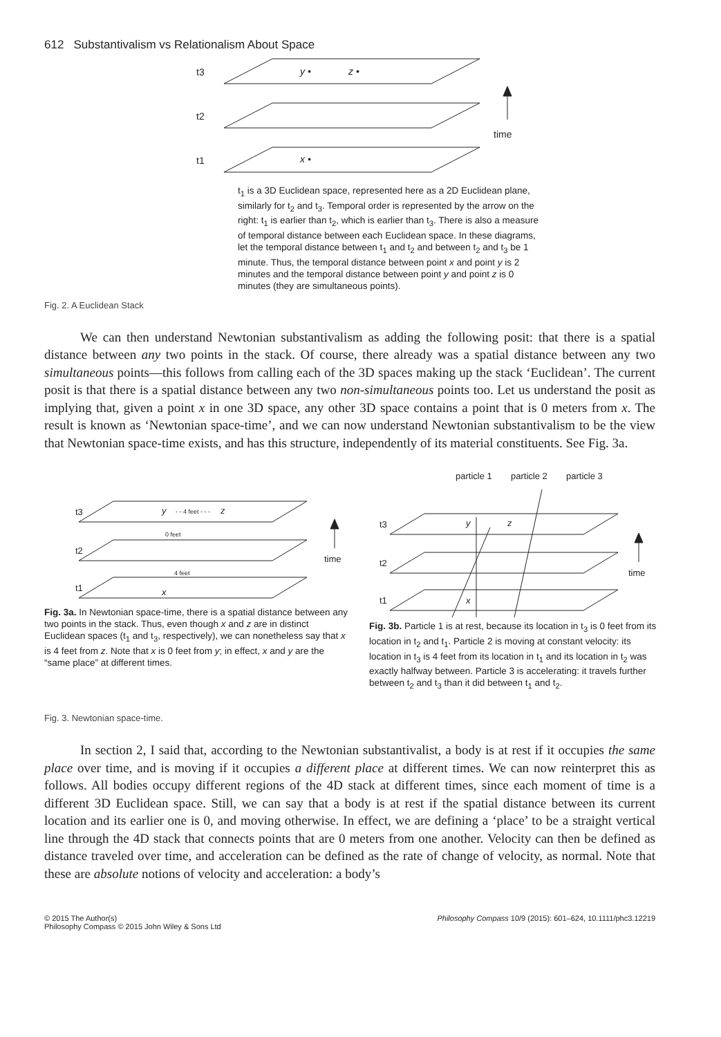612 Substantivalism vs Relationalism About Space
t3
t2
t1
time
y •
z •
x •
t<sub>1</sub> is a 3D Euclidean space, represented here as a 2D Euclidean plane, similarly for t<sub>2</sub> and t<sub>3</sub>. Temporal order is represented by the arrow on the right: t<sub>1</sub> is earlier than t<sub>2</sub>, which is earlier than t<sub>3</sub>. There is also a measure of temporal distance between each Euclidean space. In these diagrams, let the temporal distance between t<sub>1</sub> and t<sub>2</sub> and between t<sub>2</sub> and t<sub>3</sub> be 1 minute. Thus, the temporal distance between point x and point y is 2 minutes and the temporal distance between point y and point z is 0 minutes (they are simultaneous points).
Fig. 2. A Euclidean Stack
We can then understand Newtonian substantivalism as adding the following posit: that there is a spatial distance between any two points in the stack. Of course, there already was a spatial distance between any two simultaneous points—this follows from calling each of the 3D spaces making up the stack ‘Euclidean’. The current posit is that there is a spatial distance between any two non-simultaneous points too. Let us understand the posit as implying that, given a point x in one 3D space, any other 3D space contains a point that is 0 meters from x. The result is known as ‘Newtonian space-time’, and we can now understand Newtonian substantivalism to be the view that Newtonian space-time exists, and has this structure, independently of its material constituents. See Fig. 3a.
t3
t2
t1
time
y
- - 4 feet - - -
z
0 feet
4 feet
x
Fig. 3a. In Newtonian space-time, there is a spatial distance between any two points in the stack. Thus, even though x and z are in distinct Euclidean spaces (t<sub>1</sub> and t<sub>3</sub>, respectively), we can nonetheless say that x is 4 feet from z. Note that x is 0 feet from y; in effect, x and y are the “same place” at different times.
particle 1
particle 2
particle 3
t3
t2
t1
time
y
z
x
Fig. 3b. Particle 1 is at rest, because its location in t<sub>3</sub> is 0 feet from its location in t<sub>2</sub> and t<sub>1</sub>. Particle 2 is moving at constant velocity: its location in t<sub>3</sub> is 4 feet from its location in t<sub>1</sub> and its location in t<sub>2</sub> was exactly halfway between. Particle 3 is accelerating: it travels further between t<sub>2</sub> and t<sub>3</sub> than it did between t<sub>1</sub> and t<sub>2</sub>.
Fig. 3. Newtonian space-time.
In section 2, I said that, according to the Newtonian substantivalist, a body is at rest if it occupies the same place over time, and is moving if it occupies a different place at different times. We can now reinterpret this as follows. All bodies occupy different regions of the 4D stack at different times, since each moment of time is a different 3D Euclidean space. Still, we can say that a body is at rest if the spatial distance between its current location and its earlier one is 0, and moving otherwise. In effect, we are defining a ‘place’ to be a straight vertical line through the 4D stack that connects points that are 0 meters from one another. Velocity can then be defined as distance traveled over time, and acceleration can be defined as the rate of change of velocity, as normal. Note that these are absolute notions of velocity and acceleration: a body’s
© 2015 The Author(s)
Philosophy Compass © 2015 John Wiley & Sons Ltd
Philosophy Compass 10/9 (2015): 601–624, 10.1111/phc3.12219